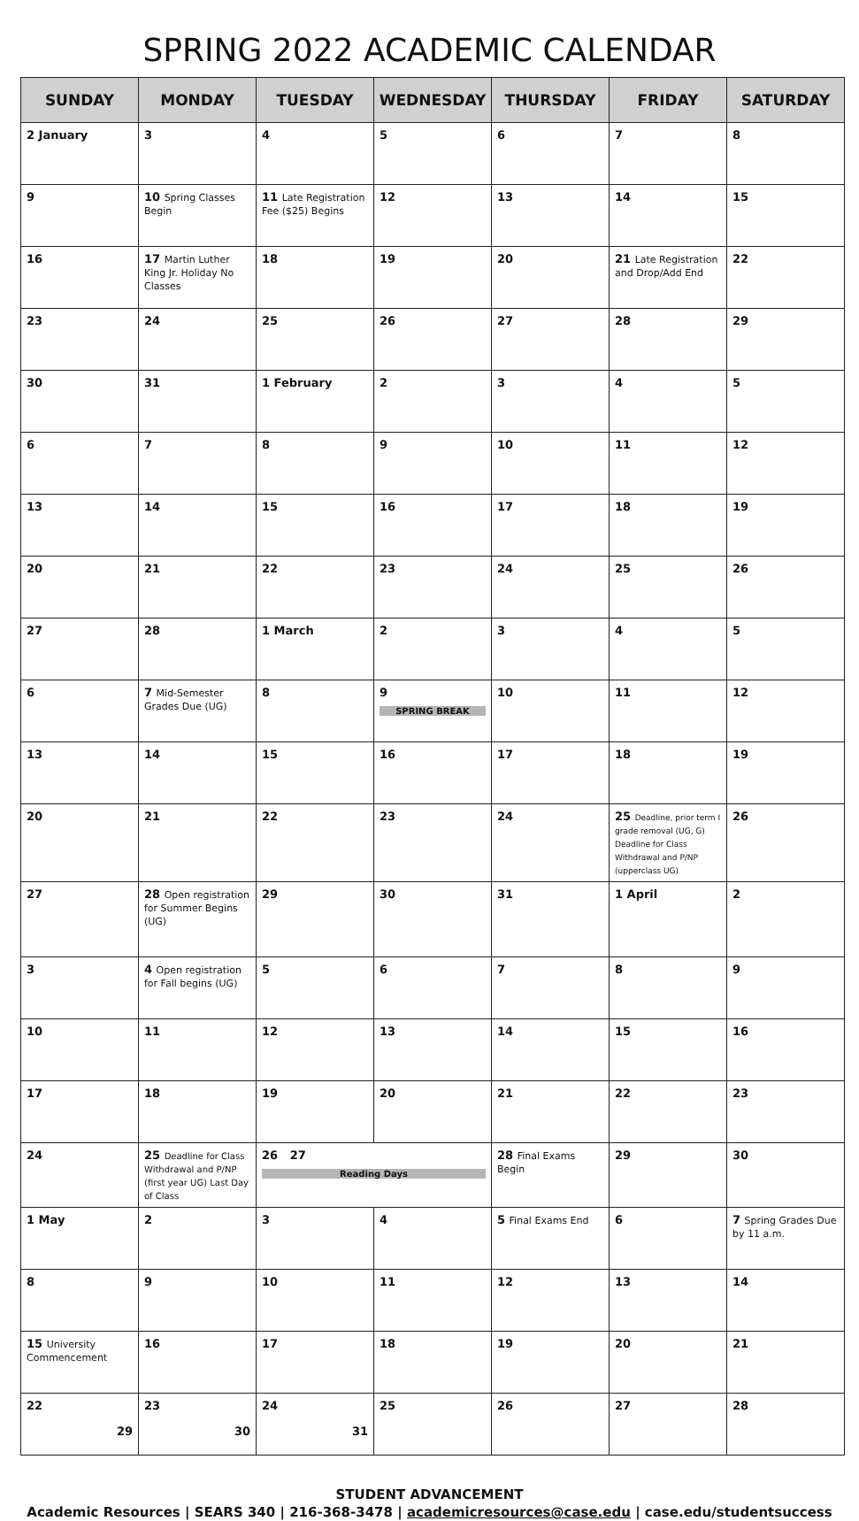SPRING 2022 ACADEMIC CALENDAR
| SUNDAY | MONDAY | TUESDAY | WEDNESDAY | THURSDAY | FRIDAY | SATURDAY |
| --- | --- | --- | --- | --- | --- | --- |
| 2 January | 3 | 4 | 5 | 6 | 7 | 8 |
| 9 | 10 Spring Classes Begin | 11 Late Registration Fee ($25) Begins | 12 | 13 | 14 | 15 |
| 16 | 17 Martin Luther King Jr. Holiday No Classes | 18 | 19 | 20 | 21 Late Registration and Drop/Add End | 22 |
| 23 | 24 | 25 | 26 | 27 | 28 | 29 |
| 30 | 31 | 1 February | 2 | 3 | 4 | 5 |
| 6 | 7 | 8 | 9 | 10 | 11 | 12 |
| 13 | 14 | 15 | 16 | 17 | 18 | 19 |
| 20 | 21 | 22 | 23 | 24 | 25 | 26 |
| 27 | 28 | 1 March | 2 | 3 | 4 | 5 |
| 6 | 7 Mid-Semester Grades Due (UG) | 8 | 9 SPRING BREAK | 10 | 11 | 12 |
| 13 | 14 | 15 | 16 | 17 | 18 | 19 |
| 20 | 21 | 22 | 23 | 24 | 25 Deadline, prior term I grade removal (UG, G) Deadline for Class Withdrawal and P/NP (upperclass UG) | 26 |
| 27 | 28 Open registration for Summer Begins (UG) | 29 | 30 | 31 | 1 April | 2 |
| 3 | 4 Open registration for Fall begins (UG) | 5 | 6 | 7 | 8 | 9 |
| 10 | 11 | 12 | 13 | 14 | 15 | 16 |
| 17 | 18 | 19 | 20 | 21 | 22 | 23 |
| 24 | 25 Deadline for Class Withdrawal and P/NP (first year UG) Last Day of Class | 26 27 Reading Days | | 28 Final Exams Begin | 29 | 30 |
| 1 May | 2 | 3 | 4 | 5 Final Exams End | 6 | 7 Spring Grades Due by 11 a.m. |
| 8 | 9 | 10 | 11 | 12 | 13 | 14 |
| 15 University Commencement | 16 | 17 | 18 | 19 | 20 | 21 |
| 22 29 | 23 30 | 24 31 | 25 | 26 | 27 | 28 |
STUDENT ADVANCEMENT
Academic Resources | SEARS 340 | 216-368-3478 | academicresources@case.edu | case.edu/studentsuccess